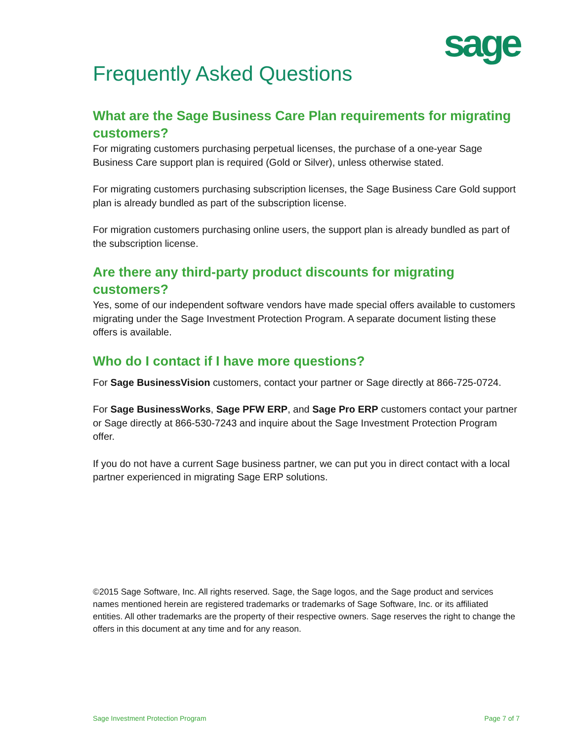sage
Frequently Asked Questions
What are the Sage Business Care Plan requirements for migrating customers?
For migrating customers purchasing perpetual licenses, the purchase of a one-year Sage Business Care support plan is required (Gold or Silver), unless otherwise stated.
For migrating customers purchasing subscription licenses, the Sage Business Care Gold support plan is already bundled as part of the subscription license.
For migration customers purchasing online users, the support plan is already bundled as part of the subscription license.
Are there any third-party product discounts for migrating customers?
Yes, some of our independent software vendors have made special offers available to customers migrating under the Sage Investment Protection Program. A separate document listing these offers is available.
Who do I contact if I have more questions?
For Sage BusinessVision customers, contact your partner or Sage directly at 866-725-0724.
For Sage BusinessWorks, Sage PFW ERP, and Sage Pro ERP customers contact your partner or Sage directly at 866-530-7243 and inquire about the Sage Investment Protection Program offer.
If you do not have a current Sage business partner, we can put you in direct contact with a local partner experienced in migrating Sage ERP solutions.
©2015 Sage Software, Inc. All rights reserved. Sage, the Sage logos, and the Sage product and services names mentioned herein are registered trademarks or trademarks of Sage Software, Inc. or its affiliated entities. All other trademarks are the property of their respective owners. Sage reserves the right to change the offers in this document at any time and for any reason.
Sage Investment Protection Program Page 7 of 7